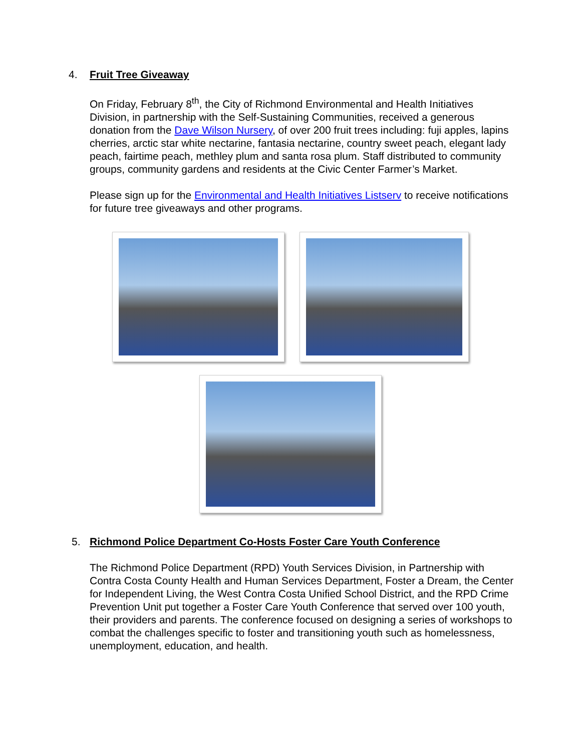4. Fruit Tree Giveaway
On Friday, February 8<sup>th</sup>, the City of Richmond Environmental and Health Initiatives Division, in partnership with the Self-Sustaining Communities, received a generous donation from the Dave Wilson Nursery, of over 200 fruit trees including: fuji apples, lapins cherries, arctic star white nectarine, fantasia nectarine, country sweet peach, elegant lady peach, fairtime peach, methley plum and santa rosa plum. Staff distributed to community groups, community gardens and residents at the Civic Center Farmer’s Market.
Please sign up for the Environmental and Health Initiatives Listserv to receive notifications for future tree giveaways and other programs.
5. Richmond Police Department Co-Hosts Foster Care Youth Conference
The Richmond Police Department (RPD) Youth Services Division, in Partnership with Contra Costa County Health and Human Services Department, Foster a Dream, the Center for Independent Living, the West Contra Costa Unified School District, and the RPD Crime Prevention Unit put together a Foster Care Youth Conference that served over 100 youth, their providers and parents. The conference focused on designing a series of workshops to combat the challenges specific to foster and transitioning youth such as homelessness, unemployment, education, and health.